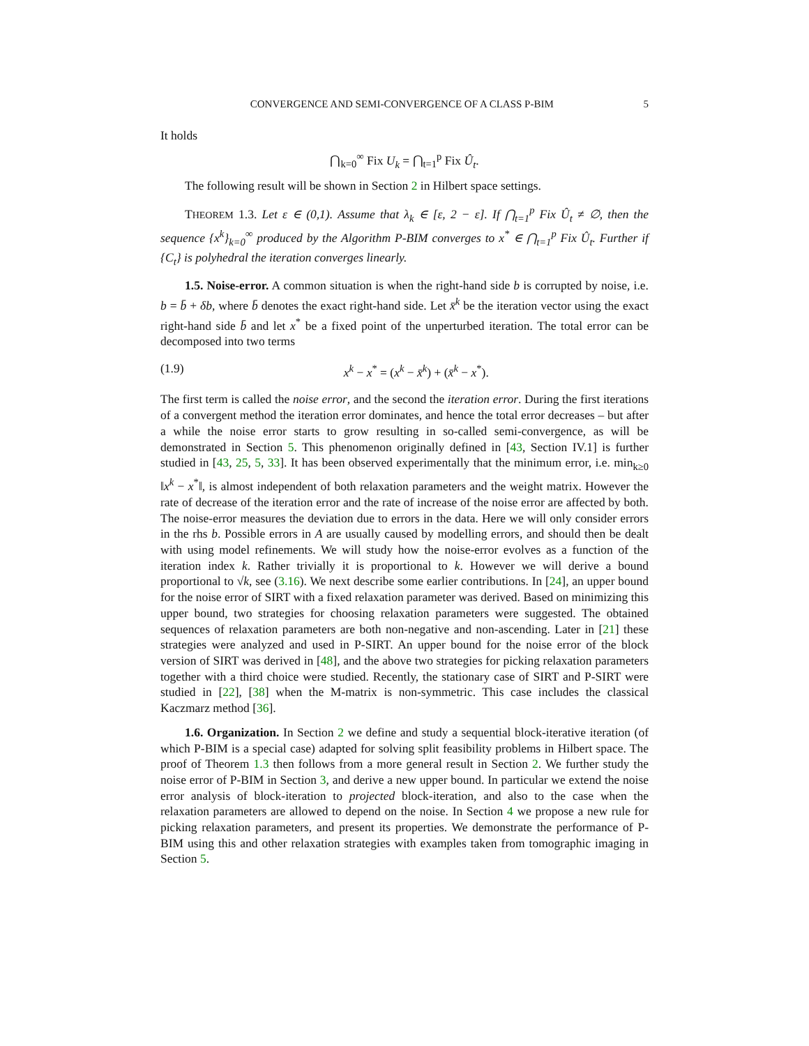CONVERGENCE AND SEMI-CONVERGENCE OF A CLASS P-BIM 5
It holds
⋂<sub>k=0</sub><sup>∞</sup> Fix U<sub>k</sub> = ⋂<sub>t=1</sub><sup>p</sup> Fix Û<sub>t</sub>.
The following result will be shown in Section 2 in Hilbert space settings.
THEOREM 1.3. Let ε ∈ (0,1). Assume that λ<sub>k</sub> ∈ [ε, 2 − ε]. If ⋂<sub>t=1</sub><sup>p</sup> Fix Û<sub>t</sub> ≠ ∅, then the sequence {x<sup>k</sup>}<sub>k=0</sub><sup>∞</sup> produced by the Algorithm P-BIM converges to x<sup>*</sup> ∈ ⋂<sub>t=1</sub><sup>p</sup> Fix Û<sub>t</sub>. Further if {C<sub>t</sub>} is polyhedral the iteration converges linearly.
1.5. Noise-error. A common situation is when the right-hand side b is corrupted by noise, i.e. b = b̄ + δb, where b̄ denotes the exact right-hand side. Let x̄<sup>k</sup> be the iteration vector using the exact right-hand side b̄ and let x<sup>*</sup> be a fixed point of the unperturbed iteration. The total error can be decomposed into two terms
(1.9) x<sup>k</sup> − x<sup>*</sup> = (x<sup>k</sup> − x̄<sup>k</sup>) + (x̄<sup>k</sup> − x<sup>*</sup>).
The first term is called the noise error, and the second the iteration error. During the first iterations of a convergent method the iteration error dominates, and hence the total error decreases – but after a while the noise error starts to grow resulting in so-called semi-convergence, as will be demonstrated in Section 5. This phenomenon originally defined in [43, Section IV.1] is further studied in [43, 25, 5, 33]. It has been observed experimentally that the minimum error, i.e. min<sub>k≥0</sub> ‖x<sup>k</sup> − x<sup>*</sup>‖, is almost independent of both relaxation parameters and the weight matrix. However the rate of decrease of the iteration error and the rate of increase of the noise error are affected by both. The noise-error measures the deviation due to errors in the data. Here we will only consider errors in the rhs b. Possible errors in A are usually caused by modelling errors, and should then be dealt with using model refinements. We will study how the noise-error evolves as a function of the iteration index k. Rather trivially it is proportional to k. However we will derive a bound proportional to √k, see (3.16). We next describe some earlier contributions. In [24], an upper bound for the noise error of SIRT with a fixed relaxation parameter was derived. Based on minimizing this upper bound, two strategies for choosing relaxation parameters were suggested. The obtained sequences of relaxation parameters are both non-negative and non-ascending. Later in [21] these strategies were analyzed and used in P-SIRT. An upper bound for the noise error of the block version of SIRT was derived in [48], and the above two strategies for picking relaxation parameters together with a third choice were studied. Recently, the stationary case of SIRT and P-SIRT were studied in [22], [38] when the M-matrix is non-symmetric. This case includes the classical Kaczmarz method [36].
1.6. Organization. In Section 2 we define and study a sequential block-iterative iteration (of which P-BIM is a special case) adapted for solving split feasibility problems in Hilbert space. The proof of Theorem 1.3 then follows from a more general result in Section 2. We further study the noise error of P-BIM in Section 3, and derive a new upper bound. In particular we extend the noise error analysis of block-iteration to projected block-iteration, and also to the case when the relaxation parameters are allowed to depend on the noise. In Section 4 we propose a new rule for picking relaxation parameters, and present its properties. We demonstrate the performance of P-BIM using this and other relaxation strategies with examples taken from tomographic imaging in Section 5.